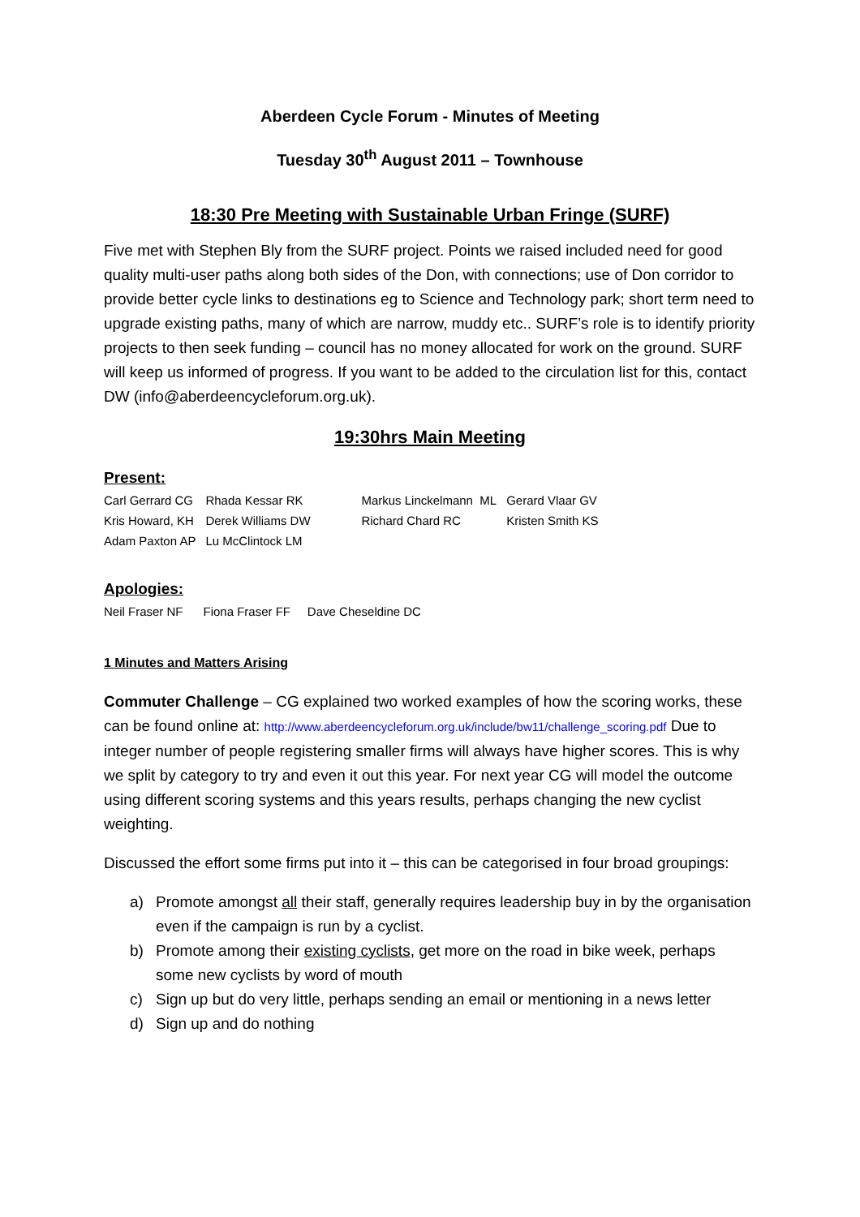Aberdeen Cycle Forum - Minutes of Meeting
Tuesday 30<sup>th</sup> August 2011 – Townhouse
18:30 Pre Meeting with Sustainable Urban Fringe (SURF)
Five met with Stephen Bly from the SURF project. Points we raised included need for good quality multi-user paths along both sides of the Don, with connections; use of Don corridor to provide better cycle links to destinations eg to Science and Technology park; short term need to upgrade existing paths, many of which are narrow, muddy etc.. SURF’s role is to identify priority projects to then seek funding – council has no money allocated for work on the ground. SURF will keep us informed of progress. If you want to be added to the circulation list for this, contact DW (info@aberdeencycleforum.org.uk).
19:30hrs Main Meeting
Present:
| Carl Gerrard CG | Rhada Kessar RK | Markus Linckelmann ML | Gerard Vlaar GV |
| Kris Howard, KH | Derek Williams DW | Richard Chard RC | Kristen Smith KS |
| Adam Paxton AP | Lu McClintock LM | | |
Apologies:
Neil Fraser NF Fiona Fraser FF Dave Cheseldine DC
1 Minutes and Matters Arising
Commuter Challenge – CG explained two worked examples of how the scoring works, these can be found online at: http://www.aberdeencycleforum.org.uk/include/bw11/challenge_scoring.pdf Due to integer number of people registering smaller firms will always have higher scores. This is why we split by category to try and even it out this year. For next year CG will model the outcome using different scoring systems and this years results, perhaps changing the new cyclist weighting.
Discussed the effort some firms put into it – this can be categorised in four broad groupings:
a) Promote amongst all their staff, generally requires leadership buy in by the organisation even if the campaign is run by a cyclist.
b) Promote among their existing cyclists, get more on the road in bike week, perhaps some new cyclists by word of mouth
c) Sign up but do very little, perhaps sending an email or mentioning in a news letter
d) Sign up and do nothing